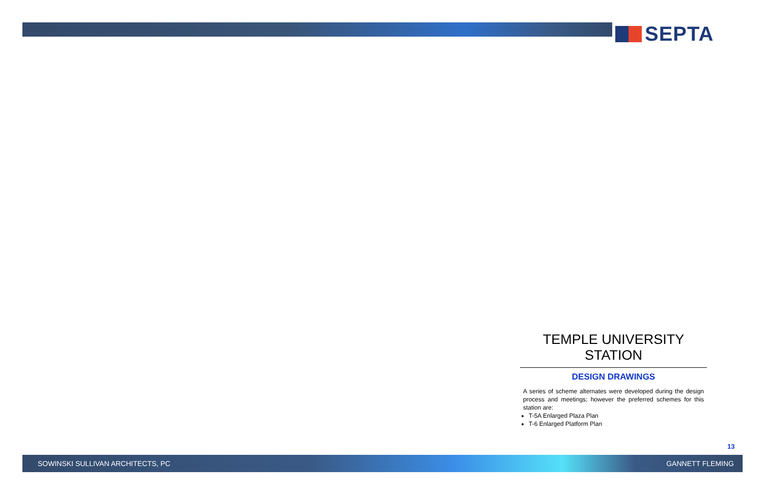SEPTA
TEMPLE UNIVERSITY STATION
DESIGN DRAWINGS
A series of scheme alternates were developed during the design process and meetings; however the preferred schemes for this station are:
T-5A Enlarged Plaza Plan
T-6 Enlarged Platform Plan
13
SOWINSKI SULLIVAN ARCHITECTS, PC GANNETT FLEMING